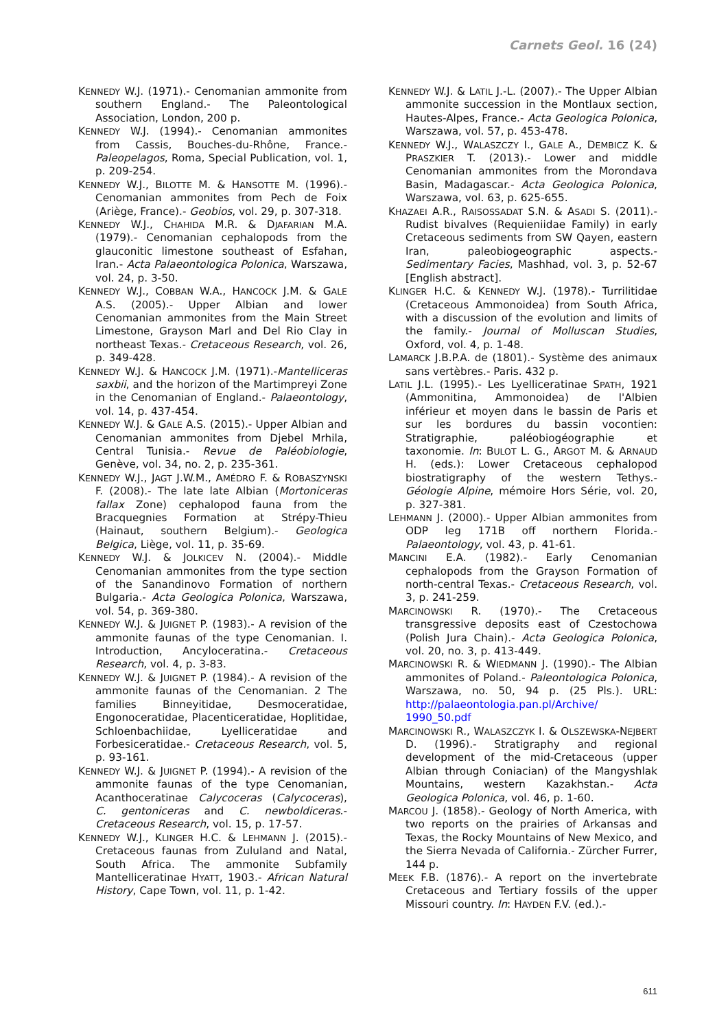Carnets Geol. 16 (24)
KENNEDY W.J. (1971).- Cenomanian ammonite from southern England.- The Paleontological Association, London, 200 p.
KENNEDY W.J. (1994).- Cenomanian ammonites from Cassis, Bouches-du-Rhône, France.- Paleopelagos, Roma, Special Publication, vol. 1, p. 209-254.
KENNEDY W.J., BILOTTE M. & HANSOTTE M. (1996).- Cenomanian ammonites from Pech de Foix (Ariège, France).- Geobios, vol. 29, p. 307-318.
KENNEDY W.J., CHAHIDA M.R. & DJAFARIAN M.A. (1979).- Cenomanian cephalopods from the glauconitic limestone southeast of Esfahan, Iran.- Acta Palaeontologica Polonica, Warszawa, vol. 24, p. 3-50.
KENNEDY W.J., COBBAN W.A., HANCOCK J.M. & GALE A.S. (2005).- Upper Albian and lower Cenomanian ammonites from the Main Street Limestone, Grayson Marl and Del Rio Clay in northeast Texas.- Cretaceous Research, vol. 26, p. 349-428.
KENNEDY W.J. & HANCOCK J.M. (1971).-Mantelliceras saxbii, and the horizon of the Martimpreyi Zone in the Cenomanian of England.- Palaeontology, vol. 14, p. 437-454.
KENNEDY W.J. & GALE A.S. (2015).- Upper Albian and Cenomanian ammonites from Djebel Mrhila, Central Tunisia.- Revue de Paléobiologie, Genève, vol. 34, no. 2, p. 235-361.
KENNEDY W.J., JAGT J.W.M., AMÉDRO F. & ROBASZYNSKI F. (2008).- The late late Albian (Mortoniceras fallax Zone) cephalopod fauna from the Bracquegnies Formation at Strépy-Thieu (Hainaut, southern Belgium).- Geologica Belgica, Liège, vol. 11, p. 35-69.
KENNEDY W.J. & JOLKICEV N. (2004).- Middle Cenomanian ammonites from the type section of the Sanandinovo Formation of northern Bulgaria.- Acta Geologica Polonica, Warszawa, vol. 54, p. 369-380.
KENNEDY W.J. & JUIGNET P. (1983).- A revision of the ammonite faunas of the type Cenomanian. I. Introduction, Ancyloceratina.- Cretaceous Research, vol. 4, p. 3-83.
KENNEDY W.J. & JUIGNET P. (1984).- A revision of the ammonite faunas of the Cenomanian. 2 The families Binneyitidae, Desmoceratidae, Engonoceratidae, Placenticeratidae, Hoplitidae, Schloenbachiidae, Lyelliceratidae and Forbesiceratidae.- Cretaceous Research, vol. 5, p. 93-161.
KENNEDY W.J. & JUIGNET P. (1994).- A revision of the ammonite faunas of the type Cenomanian, Acanthoceratinae Calycoceras (Calycoceras), C. gentoniceras and C. newboldiceras.- Cretaceous Research, vol. 15, p. 17-57.
KENNEDY W.J., KLINGER H.C. & LEHMANN J. (2015).- Cretaceous faunas from Zululand and Natal, South Africa. The ammonite Subfamily Mantelliceratinae HYATT, 1903.- African Natural History, Cape Town, vol. 11, p. 1-42.
KENNEDY W.J. & LATIL J.-L. (2007).- The Upper Albian ammonite succession in the Montlaux section, Hautes-Alpes, France.- Acta Geologica Polonica, Warszawa, vol. 57, p. 453-478.
KENNEDY W.J., WALASZCZY I., GALE A., DEMBICZ K. & PRASZKIER T. (2013).- Lower and middle Cenomanian ammonites from the Morondava Basin, Madagascar.- Acta Geologica Polonica, Warszawa, vol. 63, p. 625-655.
KHAZAEI A.R., RAISOSSADAT S.N. & ASADI S. (2011).- Rudist bivalves (Requieniidae Family) in early Cretaceous sediments from SW Qayen, eastern Iran, paleobiogeographic aspects.- Sedimentary Facies, Mashhad, vol. 3, p. 52-67 [English abstract].
KLINGER H.C. & KENNEDY W.J. (1978).- Turrilitidae (Cretaceous Ammonoidea) from South Africa, with a discussion of the evolution and limits of the family.- Journal of Molluscan Studies, Oxford, vol. 4, p. 1-48.
LAMARCK J.B.P.A. de (1801).- Système des animaux sans vertèbres.- Paris. 432 p.
LATIL J.L. (1995).- Les Lyelliceratinae SPATH, 1921 (Ammonitina, Ammonoidea) de l'Albien inférieur et moyen dans le bassin de Paris et sur les bordures du bassin vocontien: Stratigraphie, paléobiogéographie et taxonomie. In: BULOT L. G., ARGOT M. & ARNAUD H. (eds.): Lower Cretaceous cephalopod biostratigraphy of the western Tethys.- Géologie Alpine, mémoire Hors Série, vol. 20, p. 327-381.
LEHMANN J. (2000).- Upper Albian ammonites from ODP leg 171B off northern Florida.- Palaeontology, vol. 43, p. 41-61.
MANCINI E.A. (1982).- Early Cenomanian cephalopods from the Grayson Formation of north-central Texas.- Cretaceous Research, vol. 3, p. 241-259.
MARCINOWSKI R. (1970).- The Cretaceous transgressive deposits east of Czestochowa (Polish Jura Chain).- Acta Geologica Polonica, vol. 20, no. 3, p. 413-449.
MARCINOWSKI R. & WIEDMANN J. (1990).- The Albian ammonites of Poland.- Paleontologica Polonica, Warszawa, no. 50, 94 p. (25 Pls.). URL: http://palaeontologia.pan.pl/Archive/ 1990_50.pdf
MARCINOWSKI R., WALASZCZYK I. & OLSZEWSKA-NEJBERT D. (1996).- Stratigraphy and regional development of the mid-Cretaceous (upper Albian through Coniacian) of the Mangyshlak Mountains, western Kazakhstan.- Acta Geologica Polonica, vol. 46, p. 1-60.
MARCOU J. (1858).- Geology of North America, with two reports on the prairies of Arkansas and Texas, the Rocky Mountains of New Mexico, and the Sierra Nevada of California.- Zürcher Furrer, 144 p.
MEEK F.B. (1876).- A report on the invertebrate Cretaceous and Tertiary fossils of the upper Missouri country. In: HAYDEN F.V. (ed.).-
611